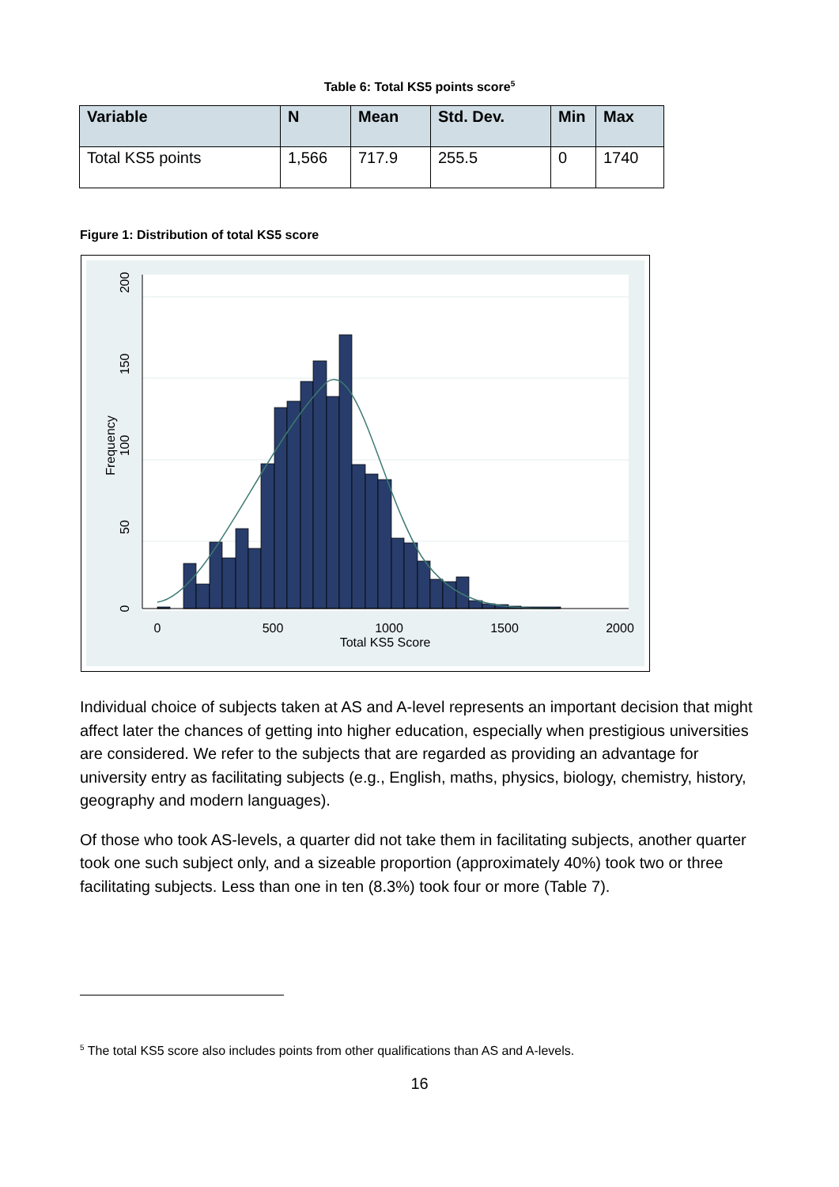Table 6: Total KS5 points score<sup>5</sup>
| Variable | N | Mean | Std. Dev. | Min | Max |
| --- | --- | --- | --- | --- | --- |
| Total KS5 points | 1,566 | 717.9 | 255.5 | 0 | 1740 |
Figure 1: Distribution of total KS5 score
0
500
1000
1500
2000
Total KS5 Score
0
50
100
150
200
Frequency
Individual choice of subjects taken at AS and A-level represents an important decision that might affect later the chances of getting into higher education, especially when prestigious universities are considered. We refer to the subjects that are regarded as providing an advantage for university entry as facilitating subjects (e.g., English, maths, physics, biology, chemistry, history, geography and modern languages).
Of those who took AS-levels, a quarter did not take them in facilitating subjects, another quarter took one such subject only, and a sizeable proportion (approximately 40%) took two or three facilitating subjects. Less than one in ten (8.3%) took four or more (Table 7).
<sup>5</sup> The total KS5 score also includes points from other qualifications than AS and A-levels.
16